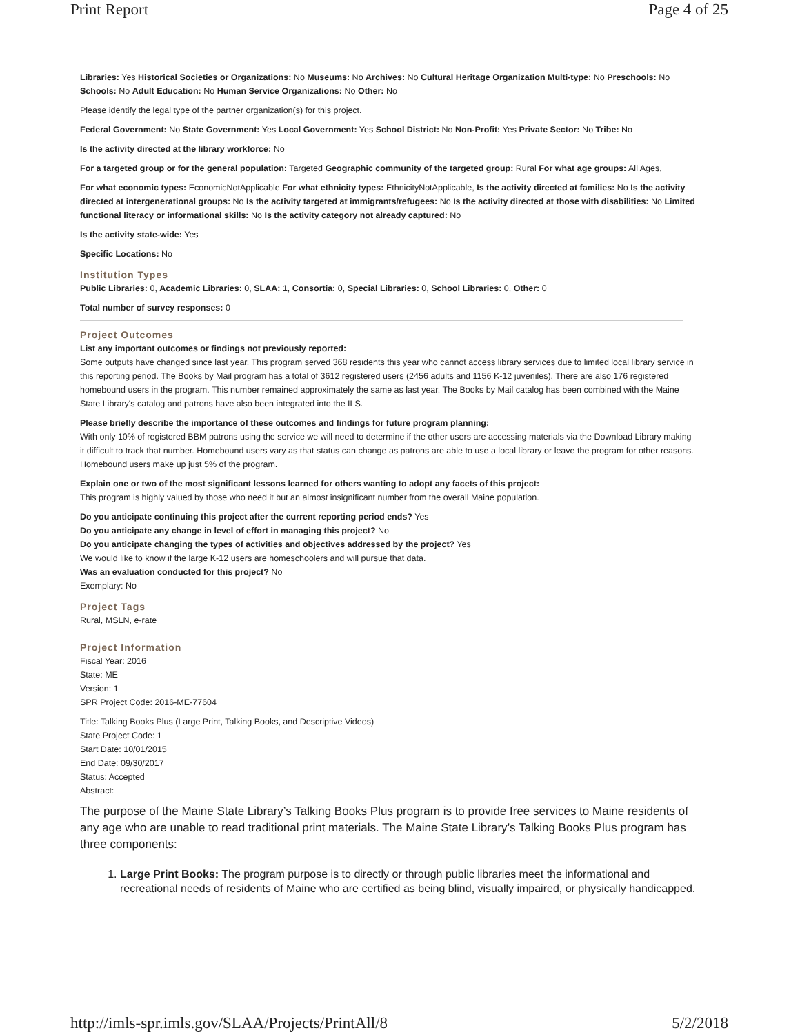Print Report Page 4 of 25
Libraries: Yes Historical Societies or Organizations: No Museums: No Archives: No Cultural Heritage Organization Multi-type: No Preschools: No Schools: No Adult Education: No Human Service Organizations: No Other: No
Please identify the legal type of the partner organization(s) for this project.
Federal Government: No State Government: Yes Local Government: Yes School District: No Non-Profit: Yes Private Sector: No Tribe: No
Is the activity directed at the library workforce: No
For a targeted group or for the general population: Targeted Geographic community of the targeted group: Rural For what age groups: All Ages,
For what economic types: EconomicNotApplicable For what ethnicity types: EthnicityNotApplicable, Is the activity directed at families: No Is the activity directed at intergenerational groups: No Is the activity targeted at immigrants/refugees: No Is the activity directed at those with disabilities: No Limited functional literacy or informational skills: No Is the activity category not already captured: No
Is the activity state-wide: Yes
Specific Locations: No
Institution Types
Public Libraries: 0, Academic Libraries: 0, SLAA: 1, Consortia: 0, Special Libraries: 0, School Libraries: 0, Other: 0
Total number of survey responses: 0
Project Outcomes
List any important outcomes or findings not previously reported:
Some outputs have changed since last year. This program served 368 residents this year who cannot access library services due to limited local library service in this reporting period. The Books by Mail program has a total of 3612 registered users (2456 adults and 1156 K-12 juveniles). There are also 176 registered homebound users in the program. This number remained approximately the same as last year. The Books by Mail catalog has been combined with the Maine State Library's catalog and patrons have also been integrated into the ILS.
Please briefly describe the importance of these outcomes and findings for future program planning:
With only 10% of registered BBM patrons using the service we will need to determine if the other users are accessing materials via the Download Library making it difficult to track that number. Homebound users vary as that status can change as patrons are able to use a local library or leave the program for other reasons. Homebound users make up just 5% of the program.
Explain one or two of the most significant lessons learned for others wanting to adopt any facets of this project:
This program is highly valued by those who need it but an almost insignificant number from the overall Maine population.
Do you anticipate continuing this project after the current reporting period ends? Yes
Do you anticipate any change in level of effort in managing this project? No
Do you anticipate changing the types of activities and objectives addressed by the project? Yes
We would like to know if the large K-12 users are homeschoolers and will pursue that data.
Was an evaluation conducted for this project? No
Exemplary: No
Project Tags
Rural, MSLN, e-rate
Project Information
Fiscal Year: 2016
State: ME
Version: 1
SPR Project Code: 2016-ME-77604
Title: Talking Books Plus (Large Print, Talking Books, and Descriptive Videos)
State Project Code: 1
Start Date: 10/01/2015
End Date: 09/30/2017
Status: Accepted
Abstract:
The purpose of the Maine State Library’s Talking Books Plus program is to provide free services to Maine residents of any age who are unable to read traditional print materials. The Maine State Library’s Talking Books Plus program has three components:
1. Large Print Books: The program purpose is to directly or through public libraries meet the informational and recreational needs of residents of Maine who are certified as being blind, visually impaired, or physically handicapped.
http://imls-spr.imls.gov/SLAA/Projects/PrintAll/8 5/2/2018